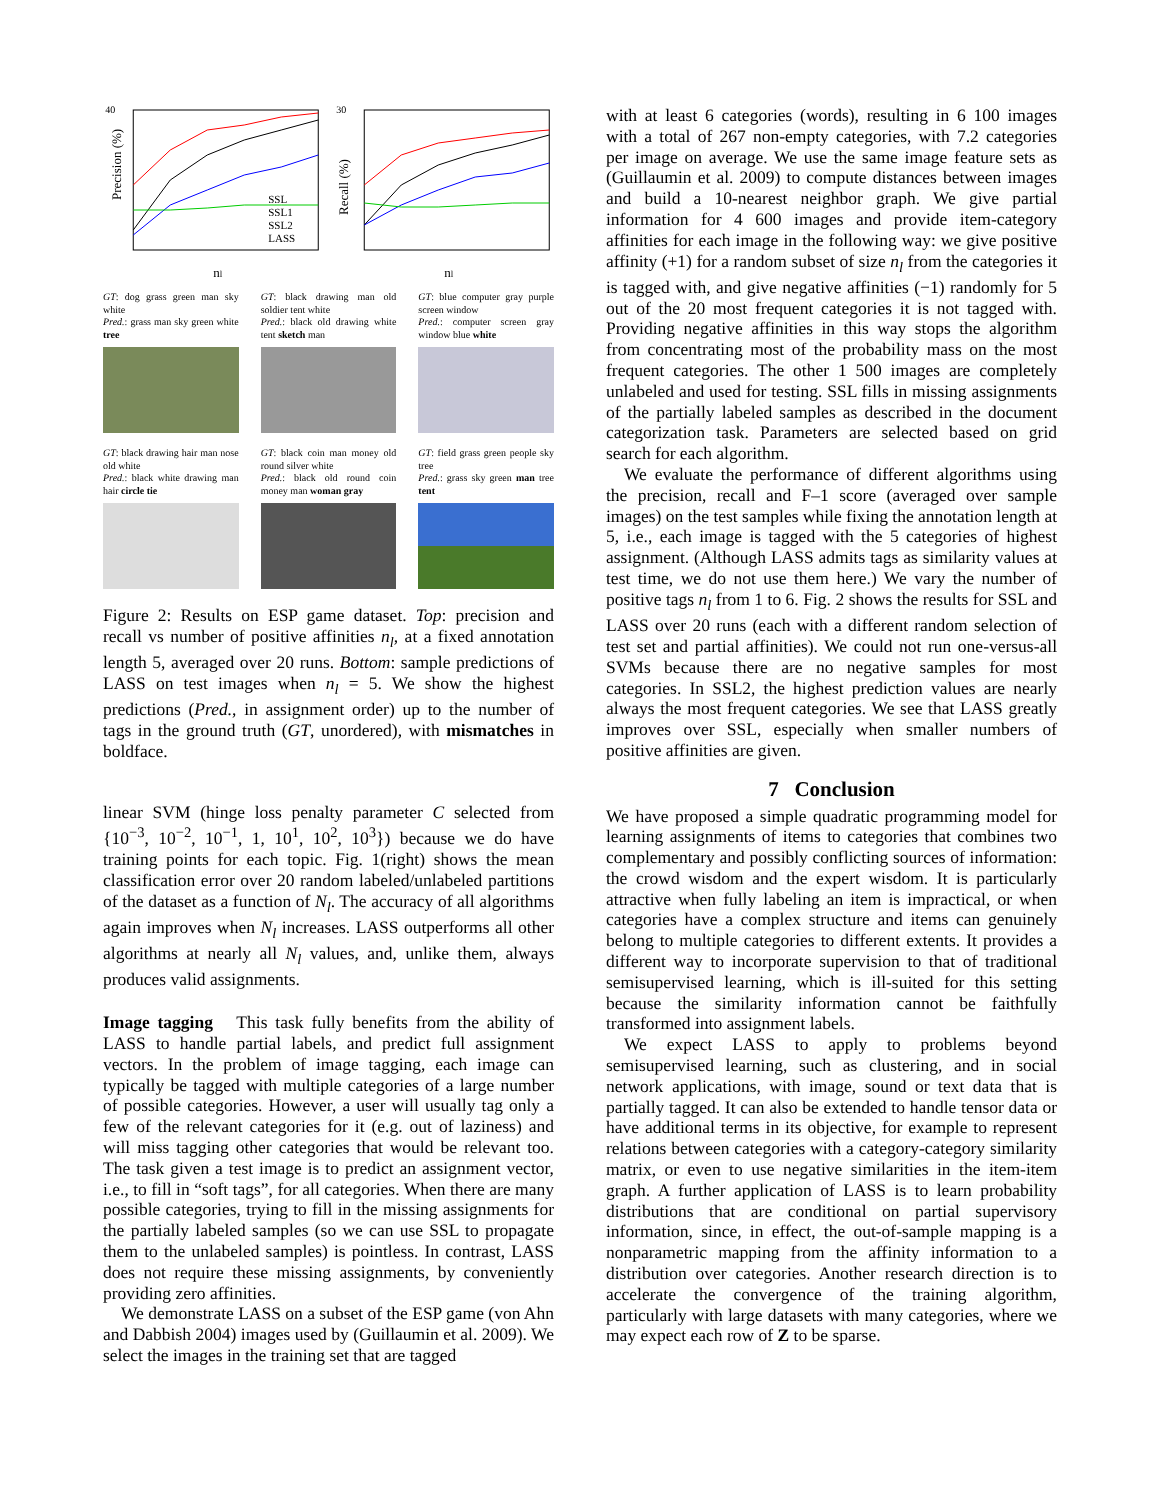40
Precision (%)
SSL
SSL1
SSL2
LASS
nl
30
Recall (%)
nl
GT: dog grass green man sky white
Pred.: grass man sky green white tree
GT: black drawing man old soldier tent white
Pred.: black old drawing white tent sketch man
GT: blue computer gray purple screen window
Pred.: computer screen gray window blue white
GT: black drawing hair man nose old white
Pred.: black white drawing man hair circle tie
GT: black coin man money old round silver white
Pred.: black old round coin money man woman gray
GT: field grass green people sky tree
Pred.: grass sky green man tree tent
Figure 2: Results on ESP game dataset. Top: precision and recall vs number of positive affinities n<sub>l</sub>, at a fixed annotation length 5, averaged over 20 runs. Bottom: sample predictions of LASS on test images when n<sub>l</sub> = 5. We show the highest predictions (Pred., in assignment order) up to the number of tags in the ground truth (GT, unordered), with mismatches in boldface.
linear SVM (hinge loss penalty parameter C selected from {10<sup>−3</sup>, 10<sup>−2</sup>, 10<sup>−1</sup>, 1, 10<sup>1</sup>, 10<sup>2</sup>, 10<sup>3</sup>}) because we do have training points for each topic. Fig. 1(right) shows the mean classification error over 20 random labeled/unlabeled partitions of the dataset as a function of N<sub>l</sub>. The accuracy of all algorithms again improves when N<sub>l</sub> increases. LASS outperforms all other algorithms at nearly all N<sub>l</sub> values, and, unlike them, always produces valid assignments.
Image tagging This task fully benefits from the ability of LASS to handle partial labels, and predict full assignment vectors. In the problem of image tagging, each image can typically be tagged with multiple categories of a large number of possible categories. However, a user will usually tag only a few of the relevant categories for it (e.g. out of laziness) and will miss tagging other categories that would be relevant too. The task given a test image is to predict an assignment vector, i.e., to fill in “soft tags”, for all categories. When there are many possible categories, trying to fill in the missing assignments for the partially labeled samples (so we can use SSL to propagate them to the unlabeled samples) is pointless. In contrast, LASS does not require these missing assignments, by conveniently providing zero affinities.
We demonstrate LASS on a subset of the ESP game (von Ahn and Dabbish 2004) images used by (Guillaumin et al. 2009). We select the images in the training set that are tagged
with at least 6 categories (words), resulting in 6 100 images with a total of 267 non-empty categories, with 7.2 categories per image on average. We use the same image feature sets as (Guillaumin et al. 2009) to compute distances between images and build a 10-nearest neighbor graph. We give partial information for 4 600 images and provide item-category affinities for each image in the following way: we give positive affinity (+1) for a random subset of size n<sub>l</sub> from the categories it is tagged with, and give negative affinities (−1) randomly for 5 out of the 20 most frequent categories it is not tagged with. Providing negative affinities in this way stops the algorithm from concentrating most of the probability mass on the most frequent categories. The other 1 500 images are completely unlabeled and used for testing. SSL fills in missing assignments of the partially labeled samples as described in the document categorization task. Parameters are selected based on grid search for each algorithm.
We evaluate the performance of different algorithms using the precision, recall and F–1 score (averaged over sample images) on the test samples while fixing the annotation length at 5, i.e., each image is tagged with the 5 categories of highest assignment. (Although LASS admits tags as similarity values at test time, we do not use them here.) We vary the number of positive tags n<sub>l</sub> from 1 to 6. Fig. 2 shows the results for SSL and LASS over 20 runs (each with a different random selection of test set and partial affinities). We could not run one-versus-all SVMs because there are no negative samples for most categories. In SSL2, the highest prediction values are nearly always the most frequent categories. We see that LASS greatly improves over SSL, especially when smaller numbers of positive affinities are given.
7 Conclusion
We have proposed a simple quadratic programming model for learning assignments of items to categories that combines two complementary and possibly conflicting sources of information: the crowd wisdom and the expert wisdom. It is particularly attractive when fully labeling an item is impractical, or when categories have a complex structure and items can genuinely belong to multiple categories to different extents. It provides a different way to incorporate supervision to that of traditional semisupervised learning, which is ill-suited for this setting because the similarity information cannot be faithfully transformed into assignment labels.
We expect LASS to apply to problems beyond semisupervised learning, such as clustering, and in social network applications, with image, sound or text data that is partially tagged. It can also be extended to handle tensor data or have additional terms in its objective, for example to represent relations between categories with a category-category similarity matrix, or even to use negative similarities in the item-item graph. A further application of LASS is to learn probability distributions that are conditional on partial supervisory information, since, in effect, the out-of-sample mapping is a nonparametric mapping from the affinity information to a distribution over categories. Another research direction is to accelerate the convergence of the training algorithm, particularly with large datasets with many categories, where we may expect each row of Z to be sparse.